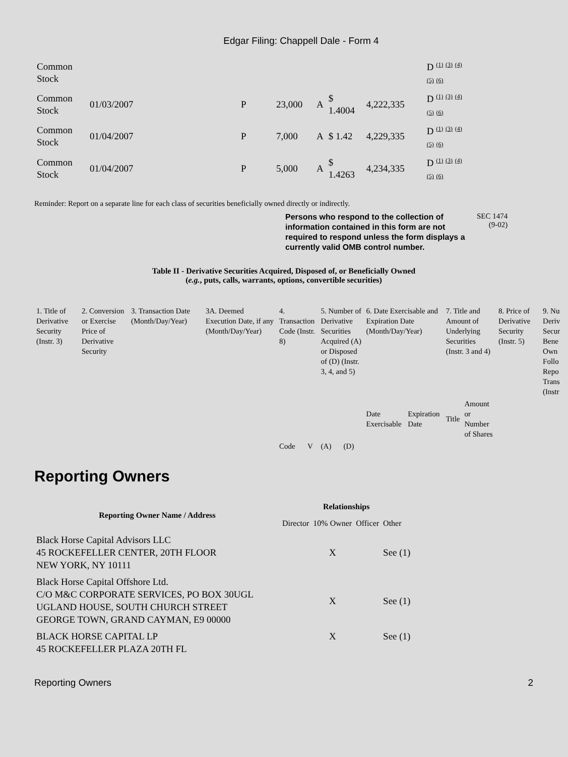Edgar Filing: Chappell Dale - Form 4
| Common Stock | | | | | | | D <sup>(1)</sup> <sup>(3)</sup> <sup>(4)</sup> (5) (6) |
| Common Stock | 01/03/2007 | P | 23,000 | A | $ 1.4004 | 4,222,335 | D <sup>(1)</sup> <sup>(3)</sup> <sup>(4)</sup> (5) (6) |
| Common Stock | 01/04/2007 | P | 7,000 | A | $ 1.42 | 4,229,335 | D <sup>(1)</sup> <sup>(3)</sup> <sup>(4)</sup> (5) (6) |
| Common Stock | 01/04/2007 | P | 5,000 | A | $ 1.4263 | 4,234,335 | D <sup>(1)</sup> <sup>(3)</sup> <sup>(4)</sup> (5) (6) |
Reminder: Report on a separate line for each class of securities beneficially owned directly or indirectly.
Persons who respond to the collection of information contained in this form are not required to respond unless the form displays a currently valid OMB control number.
SEC 1474
(9-02)
Table II - Derivative Securities Acquired, Disposed of, or Beneficially Owned
(e.g., puts, calls, warrants, options, convertible securities)
| 1. Title of Derivative Security (Instr. 3) | 2. Conversion or Exercise Price of Derivative Security | 3. Transaction Date (Month/Day/Year) | 3A. Deemed Execution Date, if any (Month/Day/Year) | 4. Transaction Code (Instr. 8) | | 5. Number of Derivative Securities Acquired (A) or Disposed of (D) (Instr. 3, 4, and 5) | | 6. Date Exercisable and Expiration Date (Month/Day/Year) | | 7. Title and Amount of Underlying Securities (Instr. 3 and 4) | | 8. Price of Derivative Security (Instr. 5) | 9. Nu Deriv Secur Bene Own Follo Repo Trans (Instr |
| | | | | | | | | Date Exercisable | Expiration Date | Title | Amount or Number of Shares | | |
| | | | | Code | V | (A) | (D) | | | | | | |
Reporting Owners
| Reporting Owner Name / Address | Relationships | | | |
| --- | --- | --- | --- | --- |
| | Director | 10% Owner | Officer | Other |
| Black Horse Capital Advisors LLC 45 ROCKEFELLER CENTER, 20TH FLOOR NEW YORK, NY 10111 | | X | | See (1) |
| Black Horse Capital Offshore Ltd. C/O M&C CORPORATE SERVICES, PO BOX 30UGL UGLAND HOUSE, SOUTH CHURCH STREET GEORGE TOWN, GRAND CAYMAN, E9 00000 | | X | | See (1) |
| BLACK HORSE CAPITAL LP 45 ROCKEFELLER PLAZA 20TH FL | | X | | See (1) |
Reporting Owners 2